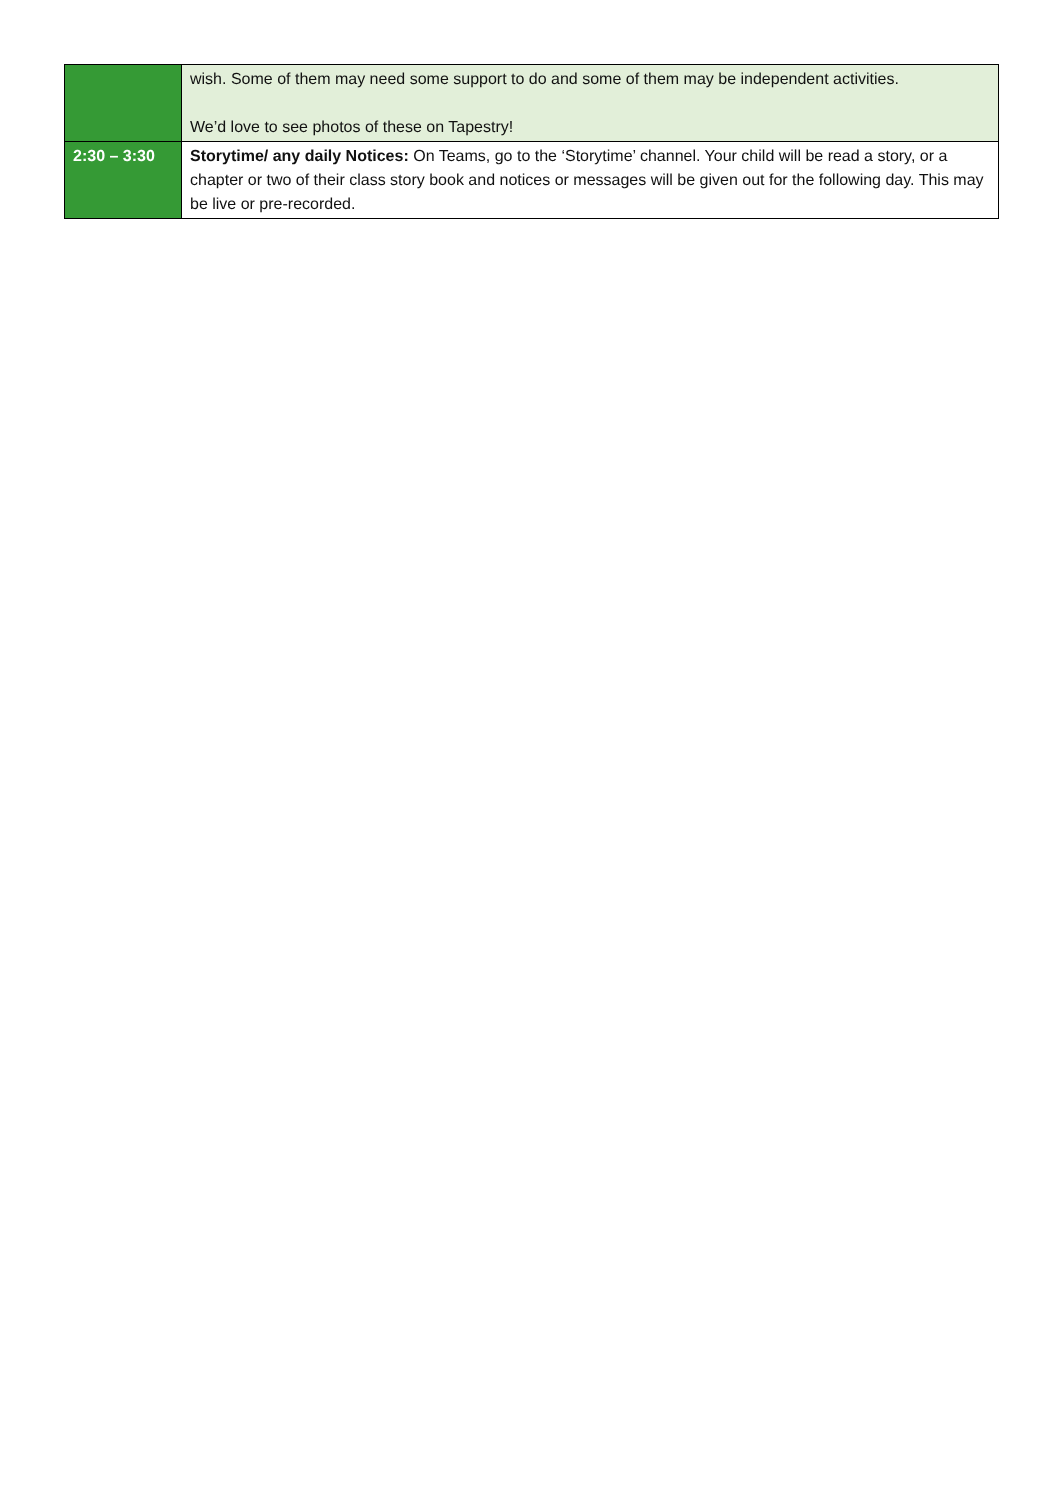| | wish. Some of them may need some support to do and some of them may be independent activities. We’d love to see photos of these on Tapestry! |
| 2:30 – 3:30 | Storytime/ any daily Notices: On Teams, go to the ‘Storytime’ channel. Your child will be read a story, or a chapter or two of their class story book and notices or messages will be given out for the following day. This may be live or pre-recorded. |